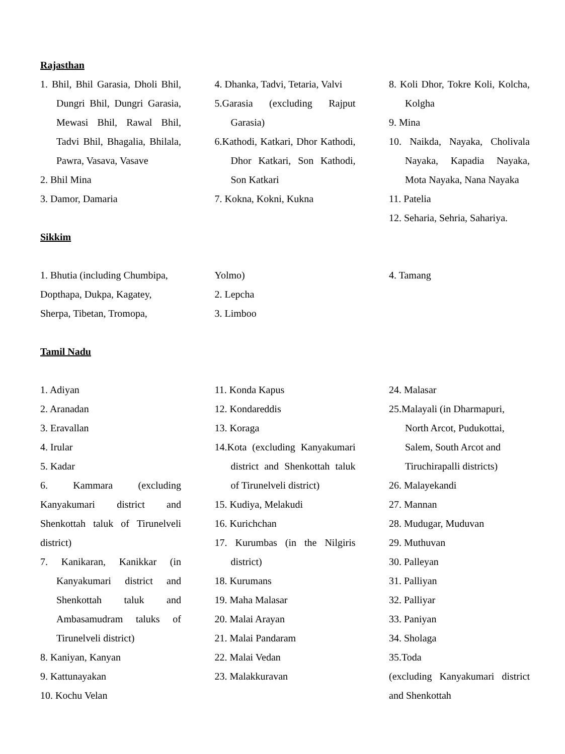Rajasthan
1. Bhil, Bhil Garasia, Dholi Bhil, Dungri Bhil, Dungri Garasia, Mewasi Bhil, Rawal Bhil, Tadvi Bhil, Bhagalia, Bhilala, Pawra, Vasava, Vasave
2. Bhil Mina
3. Damor, Damaria
4. Dhanka, Tadvi, Tetaria, Valvi
5.Garasia (excluding Rajput Garasia)
6.Kathodi, Katkari, Dhor Kathodi, Dhor Katkari, Son Kathodi, Son Katkari
7. Kokna, Kokni, Kukna
8. Koli Dhor, Tokre Koli, Kolcha, Kolgha
9. Mina
10. Naikda, Nayaka, Cholivala Nayaka, Kapadia Nayaka, Mota Nayaka, Nana Nayaka
11. Patelia
12. Seharia, Sehria, Sahariya.
Sikkim
1. Bhutia (including Chumbipa, Dopthapa, Dukpa, Kagatey, Sherpa, Tibetan, Tromopa,
Yolmo)
2. Lepcha
3. Limboo
4. Tamang
Tamil Nadu
1. Adiyan
2. Aranadan
3. Eravallan
4. Irular
5. Kadar
6. Kammara (excluding Kanyakumari district and Shenkottah taluk of Tirunelveli district)
7. Kanikaran, Kanikkar (in Kanyakumari district and Shenkottah taluk and Ambasamudram taluks of Tirunelveli district)
8. Kaniyan, Kanyan
9. Kattunayakan
10. Kochu Velan
11. Konda Kapus
12. Kondareddis
13. Koraga
14.Kota (excluding Kanyakumari district and Shenkottah taluk of Tirunelveli district)
15. Kudiya, Melakudi
16. Kurichchan
17. Kurumbas (in the Nilgiris district)
18. Kurumans
19. Maha Malasar
20. Malai Arayan
21. Malai Pandaram
22. Malai Vedan
23. Malakkuravan
24. Malasar
25.Malayali (in Dharmapuri, North Arcot, Pudukottai, Salem, South Arcot and Tiruchirapalli districts)
26. Malayekandi
27. Mannan
28. Mudugar, Muduvan
29. Muthuvan
30. Palleyan
31. Palliyan
32. Palliyar
33. Paniyan
34. Sholaga
35.Toda
(excluding Kanyakumari district and Shenkottah